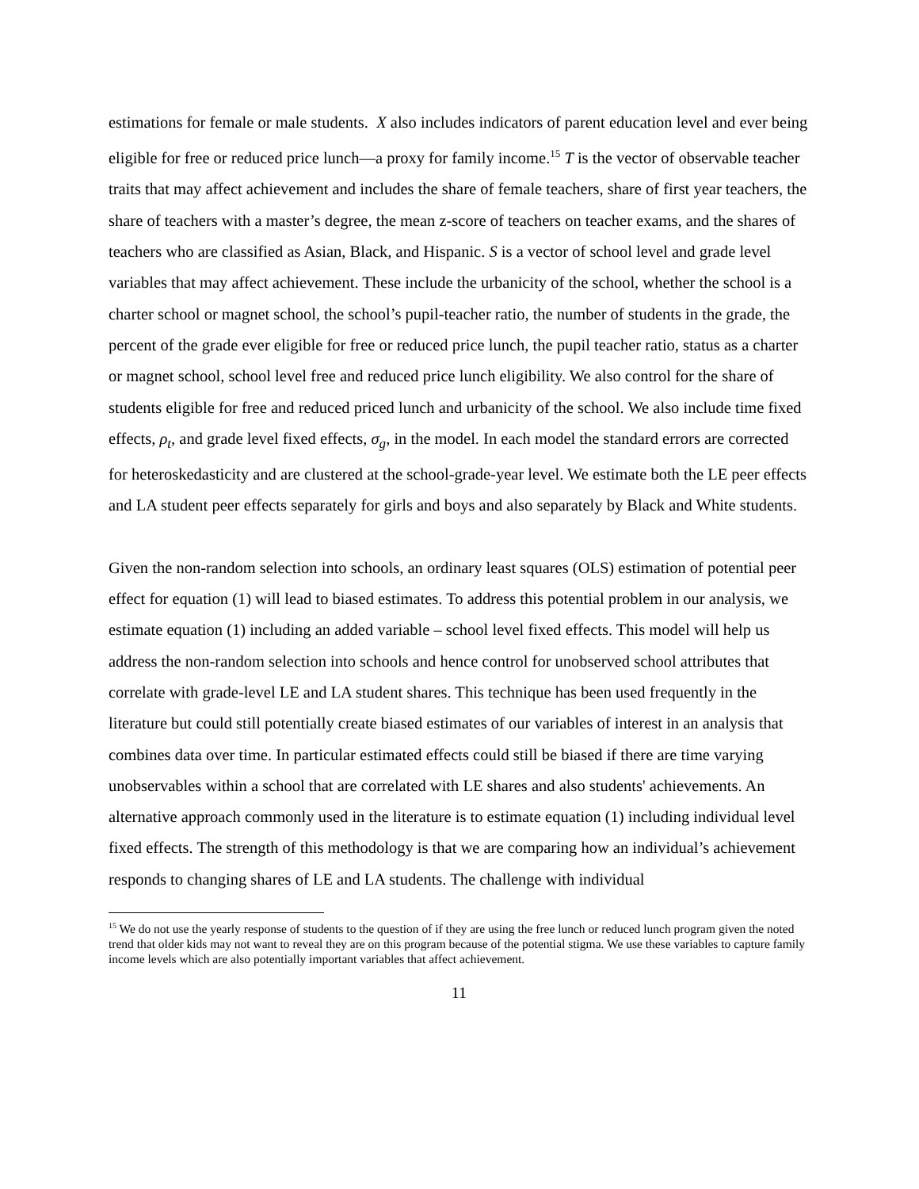estimations for female or male students. X also includes indicators of parent education level and ever being eligible for free or reduced price lunch—a proxy for family income.<sup>15</sup> T is the vector of observable teacher traits that may affect achievement and includes the share of female teachers, share of first year teachers, the share of teachers with a master’s degree, the mean z-score of teachers on teacher exams, and the shares of teachers who are classified as Asian, Black, and Hispanic. S is a vector of school level and grade level variables that may affect achievement. These include the urbanicity of the school, whether the school is a charter school or magnet school, the school’s pupil-teacher ratio, the number of students in the grade, the percent of the grade ever eligible for free or reduced price lunch, the pupil teacher ratio, status as a charter or magnet school, school level free and reduced price lunch eligibility. We also control for the share of students eligible for free and reduced priced lunch and urbanicity of the school. We also include time fixed effects, ρ<sub>t</sub>, and grade level fixed effects, σ<sub>g</sub>, in the model. In each model the standard errors are corrected for heteroskedasticity and are clustered at the school-grade-year level. We estimate both the LE peer effects and LA student peer effects separately for girls and boys and also separately by Black and White students.
Given the non-random selection into schools, an ordinary least squares (OLS) estimation of potential peer effect for equation (1) will lead to biased estimates. To address this potential problem in our analysis, we estimate equation (1) including an added variable – school level fixed effects. This model will help us address the non-random selection into schools and hence control for unobserved school attributes that correlate with grade-level LE and LA student shares. This technique has been used frequently in the literature but could still potentially create biased estimates of our variables of interest in an analysis that combines data over time. In particular estimated effects could still be biased if there are time varying unobservables within a school that are correlated with LE shares and also students' achievements. An alternative approach commonly used in the literature is to estimate equation (1) including individual level fixed effects. The strength of this methodology is that we are comparing how an individual’s achievement responds to changing shares of LE and LA students. The challenge with individual
<sup>15</sup> We do not use the yearly response of students to the question of if they are using the free lunch or reduced lunch program given the noted trend that older kids may not want to reveal they are on this program because of the potential stigma. We use these variables to capture family income levels which are also potentially important variables that affect achievement.
11